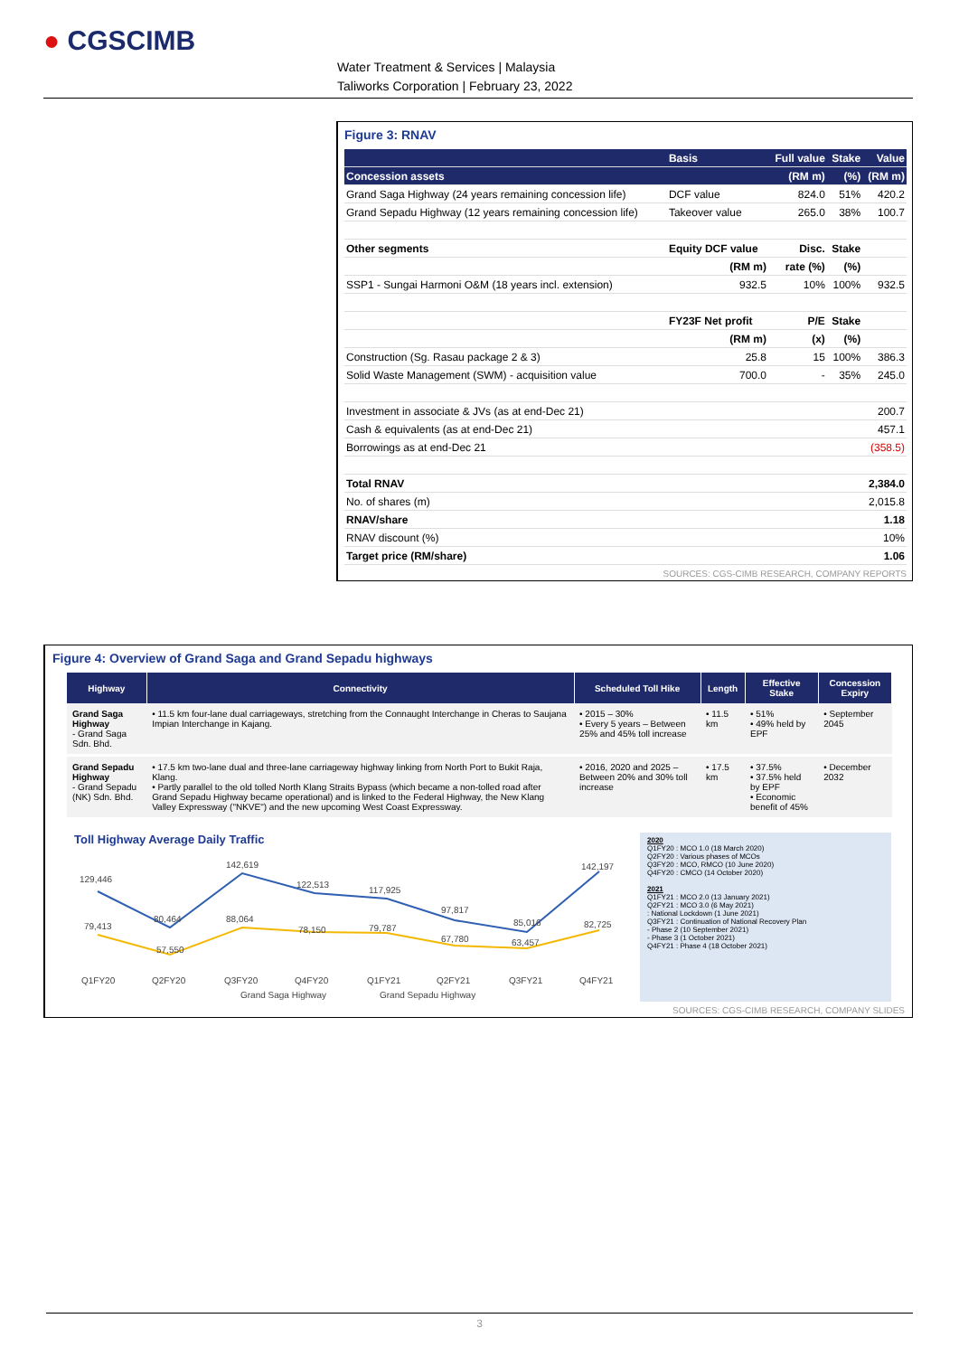● CGSCIMB
Water Treatment & Services | Malaysia
Taliworks Corporation | February 23, 2022
Figure 3: RNAV
| | Basis | Full value | Stake | Value |
| Concession assets | | (RM m) | (%) | (RM m) |
| Grand Saga Highway (24 years remaining concession life) | DCF value | 824.0 | 51% | 420.2 |
| Grand Sepadu Highway (12 years remaining concession life) | Takeover value | 265.0 | 38% | 100.7 |
| Other segments | Equity DCF value | Disc. | Stake | |
| | (RM m) | rate (%) | (%) | |
| SSP1 - Sungai Harmoni O&M (18 years incl. extension) | 932.5 | 10% | 100% | 932.5 |
| | FY23F Net profit | P/E | Stake | |
| | (RM m) | (x) | (%) | |
| Construction (Sg. Rasau package 2 & 3) | 25.8 | 15 | 100% | 386.3 |
| Solid Waste Management (SWM) - acquisition value | 700.0 | - | 35% | 245.0 |
| Investment in associate & JVs (as at end-Dec 21) | | | | 200.7 |
| Cash & equivalents (as at end-Dec 21) | | | | 457.1 |
| Borrowings as at end-Dec 21 | | | | (358.5) |
| Total RNAV | | | | 2,384.0 |
| No. of shares (m) | | | | 2,015.8 |
| RNAV/share | | | | 1.18 |
| RNAV discount (%) | | | | 10% |
| Target price (RM/share) | | | | 1.06 |
SOURCES: CGS-CIMB RESEARCH, COMPANY REPORTS
Figure 4: Overview of Grand Saga and Grand Sepadu highways
| Highway | Connectivity | Scheduled Toll Hike | Length | Effective Stake | Concession Expiry |
| --- | --- | --- | --- | --- | --- |
| Grand Saga Highway - Grand Saga Sdn. Bhd. | • 11.5 km four-lane dual carriageways, stretching from the Connaught Interchange in Cheras to Saujana Impian Interchange in Kajang. | • 2015 – 30% • Every 5 years – Between 25% and 45% toll increase | • 11.5 km | • 51% • 49% held by EPF | • September 2045 |
| Grand Sepadu Highway - Grand Sepadu (NK) Sdn. Bhd. | • 17.5 km two-lane dual and three-lane carriageway highway linking from North Port to Bukit Raja, Klang. • Partly parallel to the old tolled North Klang Straits Bypass (which became a non-tolled road after Grand Sepadu Highway became operational) and is linked to the Federal Highway, the New Klang Valley Expressway ("NKVE") and the new upcoming West Coast Expressway. | • 2016, 2020 and 2025 – Between 20% and 30% toll increase | • 17.5 km | • 37.5% • 37.5% held by EPF • Economic benefit of 45% | • December 2032 |
Toll Highway Average Daily Traffic
129,446
80,464
142,619
122,513
117,925
97,817
85,016
142,197
79,413
57,550
88,064
78,150
79,787
67,780
63,457
82,725
Q1FY20
Q2FY20
Q3FY20
Q4FY20
Q1FY21
Q2FY21
Q3FY21
Q4FY21
Grand Saga Highway
Grand Sepadu Highway
2020
Q1FY20 : MCO 1.0 (18 March 2020)
Q2FY20 : Various phases of MCOs
Q3FY20 : MCO, RMCO (10 June 2020)
Q4FY20 : CMCO (14 October 2020)
2021
Q1FY21 : MCO 2.0 (13 January 2021)
Q2FY21 : MCO 3.0 (6 May 2021)
: National Lockdown (1 June 2021)
Q3FY21 : Continuation of National Recovery Plan
- Phase 2 (10 September 2021)
- Phase 3 (1 October 2021)
Q4FY21 : Phase 4 (18 October 2021)
SOURCES: CGS-CIMB RESEARCH, COMPANY SLIDES
3